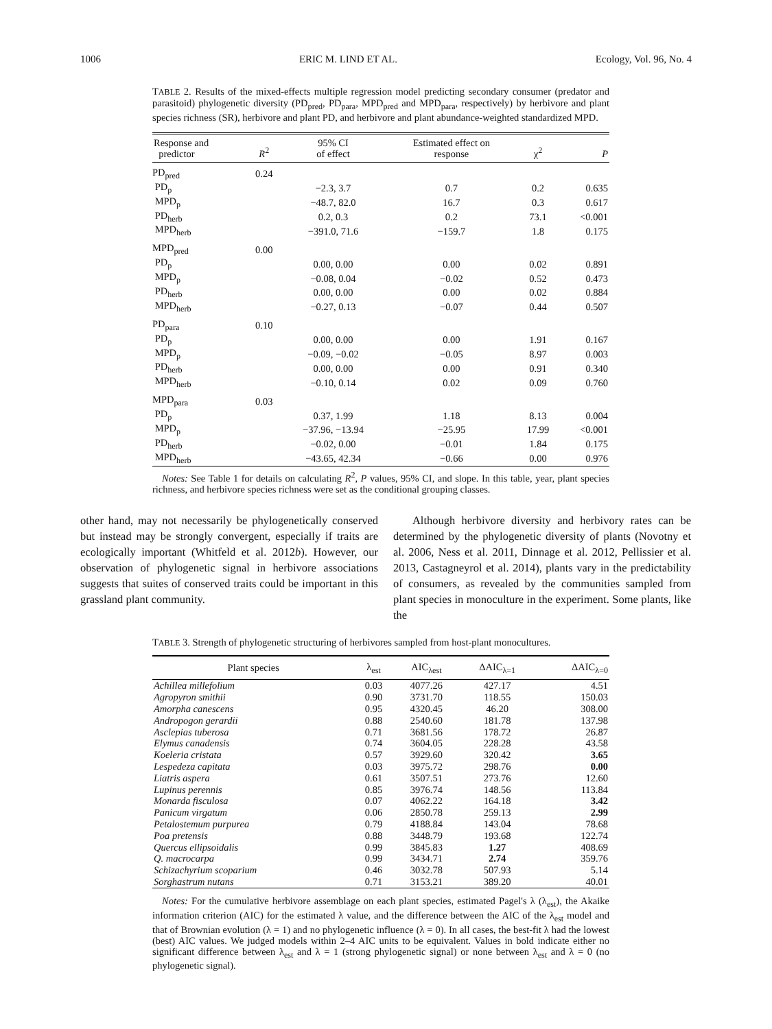1006 ERIC M. LIND ET AL. Ecology, Vol. 96, No. 4
TABLE 2. Results of the mixed-effects multiple regression model predicting secondary consumer (predator and parasitoid) phylogenetic diversity (PD<sub>pred</sub>, PD<sub>para</sub>, MPD<sub>pred</sub> and MPD<sub>para</sub>, respectively) by herbivore and plant species richness (SR), herbivore and plant PD, and herbivore and plant abundance-weighted standardized MPD.
| Response and predictor | R<sup>2</sup> | 95% CI of effect | Estimated effect on response | χ<sup>2</sup> | P |
| --- | --- | --- | --- | --- | --- |
| PD<sub>pred</sub> | 0.24 | | | | |
| PD<sub>p</sub> | | −2.3, 3.7 | 0.7 | 0.2 | 0.635 |
| MPD<sub>p</sub> | | −48.7, 82.0 | 16.7 | 0.3 | 0.617 |
| PD<sub>herb</sub> | | 0.2, 0.3 | 0.2 | 73.1 | <0.001 |
| MPD<sub>herb</sub> | | −391.0, 71.6 | −159.7 | 1.8 | 0.175 |
| MPD<sub>pred</sub> | 0.00 | | | | |
| PD<sub>p</sub> | | 0.00, 0.00 | 0.00 | 0.02 | 0.891 |
| MPD<sub>p</sub> | | −0.08, 0.04 | −0.02 | 0.52 | 0.473 |
| PD<sub>herb</sub> | | 0.00, 0.00 | 0.00 | 0.02 | 0.884 |
| MPD<sub>herb</sub> | | −0.27, 0.13 | −0.07 | 0.44 | 0.507 |
| PD<sub>para</sub> | 0.10 | | | | |
| PD<sub>p</sub> | | 0.00, 0.00 | 0.00 | 1.91 | 0.167 |
| MPD<sub>p</sub> | | −0.09, −0.02 | −0.05 | 8.97 | 0.003 |
| PD<sub>herb</sub> | | 0.00, 0.00 | 0.00 | 0.91 | 0.340 |
| MPD<sub>herb</sub> | | −0.10, 0.14 | 0.02 | 0.09 | 0.760 |
| MPD<sub>para</sub> | 0.03 | | | | |
| PD<sub>p</sub> | | 0.37, 1.99 | 1.18 | 8.13 | 0.004 |
| MPD<sub>p</sub> | | −37.96, −13.94 | −25.95 | 17.99 | <0.001 |
| PD<sub>herb</sub> | | −0.02, 0.00 | −0.01 | 1.84 | 0.175 |
| MPD<sub>herb</sub> | | −43.65, 42.34 | −0.66 | 0.00 | 0.976 |
Notes: See Table 1 for details on calculating R<sup>2</sup>, P values, 95% CI, and slope. In this table, year, plant species richness, and herbivore species richness were set as the conditional grouping classes.
other hand, may not necessarily be phylogenetically conserved but instead may be strongly convergent, especially if traits are ecologically important (Whitfeld et al. 2012b). However, our observation of phylogenetic signal in herbivore associations suggests that suites of conserved traits could be important in this grassland plant community.
Although herbivore diversity and herbivory rates can be determined by the phylogenetic diversity of plants (Novotny et al. 2006, Ness et al. 2011, Dinnage et al. 2012, Pellissier et al. 2013, Castagneyrol et al. 2014), plants vary in the predictability of consumers, as revealed by the communities sampled from plant species in monoculture in the experiment. Some plants, like the
TABLE 3. Strength of phylogenetic structuring of herbivores sampled from host-plant monocultures.
| Plant species | λ<sub>est</sub> | AIC<sub>λest</sub> | ΔAIC<sub>λ=1</sub> | ΔAIC<sub>λ=0</sub> |
| --- | --- | --- | --- | --- |
| Achillea millefolium | 0.03 | 4077.26 | 427.17 | 4.51 |
| Agropyron smithii | 0.90 | 3731.70 | 118.55 | 150.03 |
| Amorpha canescens | 0.95 | 4320.45 | 46.20 | 308.00 |
| Andropogon gerardii | 0.88 | 2540.60 | 181.78 | 137.98 |
| Asclepias tuberosa | 0.71 | 3681.56 | 178.72 | 26.87 |
| Elymus canadensis | 0.74 | 3604.05 | 228.28 | 43.58 |
| Koeleria cristata | 0.57 | 3929.60 | 320.42 | 3.65 |
| Lespedeza capitata | 0.03 | 3975.72 | 298.76 | 0.00 |
| Liatris aspera | 0.61 | 3507.51 | 273.76 | 12.60 |
| Lupinus perennis | 0.85 | 3976.74 | 148.56 | 113.84 |
| Monarda fisculosa | 0.07 | 4062.22 | 164.18 | 3.42 |
| Panicum virgatum | 0.06 | 2850.78 | 259.13 | 2.99 |
| Petalostemum purpurea | 0.79 | 4188.84 | 143.04 | 78.68 |
| Poa pretensis | 0.88 | 3448.79 | 193.68 | 122.74 |
| Quercus ellipsoidalis | 0.99 | 3845.83 | 1.27 | 408.69 |
| Q. macrocarpa | 0.99 | 3434.71 | 2.74 | 359.76 |
| Schizachyrium scoparium | 0.46 | 3032.78 | 507.93 | 5.14 |
| Sorghastrum nutans | 0.71 | 3153.21 | 389.20 | 40.01 |
Notes: For the cumulative herbivore assemblage on each plant species, estimated Pagel's λ (λ<sub>est</sub>), the Akaike information criterion (AIC) for the estimated λ value, and the difference between the AIC of the λ<sub>est</sub> model and that of Brownian evolution (λ = 1) and no phylogenetic influence (λ = 0). In all cases, the best-fit λ had the lowest (best) AIC values. We judged models within 2–4 AIC units to be equivalent. Values in bold indicate either no significant difference between λ<sub>est</sub> and λ = 1 (strong phylogenetic signal) or none between λ<sub>est</sub> and λ = 0 (no phylogenetic signal).